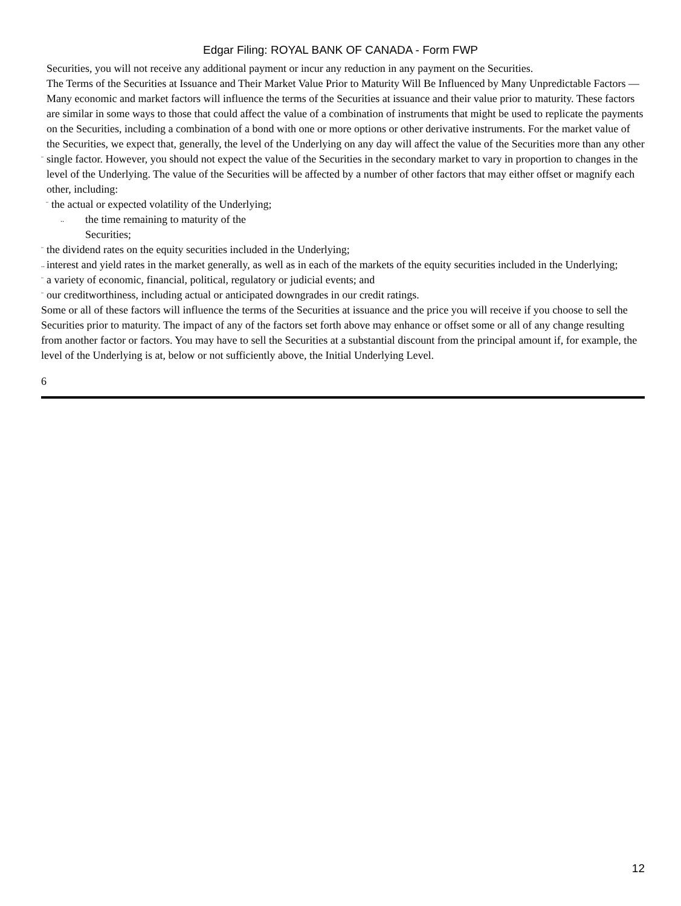Edgar Filing: ROYAL BANK OF CANADA - Form FWP
Securities, you will not receive any additional payment or incur any reduction in any payment on the Securities.
¨
The Terms of the Securities at Issuance and Their Market Value Prior to Maturity Will Be Influenced by Many Unpredictable Factors — Many economic and market factors will influence the terms of the Securities at issuance and their value prior to maturity. These factors are similar in some ways to those that could affect the value of a combination of instruments that might be used to replicate the payments on the Securities, including a combination of a bond with one or more options or other derivative instruments. For the market value of the Securities, we expect that, generally, the level of the Underlying on any day will affect the value of the Securities more than any other single factor. However, you should not expect the value of the Securities in the secondary market to vary in proportion to changes in the level of the Underlying. The value of the Securities will be affected by a number of other factors that may either offset or magnify each other, including:
¨
the actual or expected volatility of the Underlying;
..
the time remaining to maturity of the Securities;
¨
the dividend rates on the equity securities included in the Underlying;
..
interest and yield rates in the market generally, as well as in each of the markets of the equity securities included in the Underlying;
¨
a variety of economic, financial, political, regulatory or judicial events; and
¨
our creditworthiness, including actual or anticipated downgrades in our credit ratings.
Some or all of these factors will influence the terms of the Securities at issuance and the price you will receive if you choose to sell the Securities prior to maturity. The impact of any of the factors set forth above may enhance or offset some or all of any change resulting from another factor or factors. You may have to sell the Securities at a substantial discount from the principal amount if, for example, the level of the Underlying is at, below or not sufficiently above, the Initial Underlying Level.
6
12